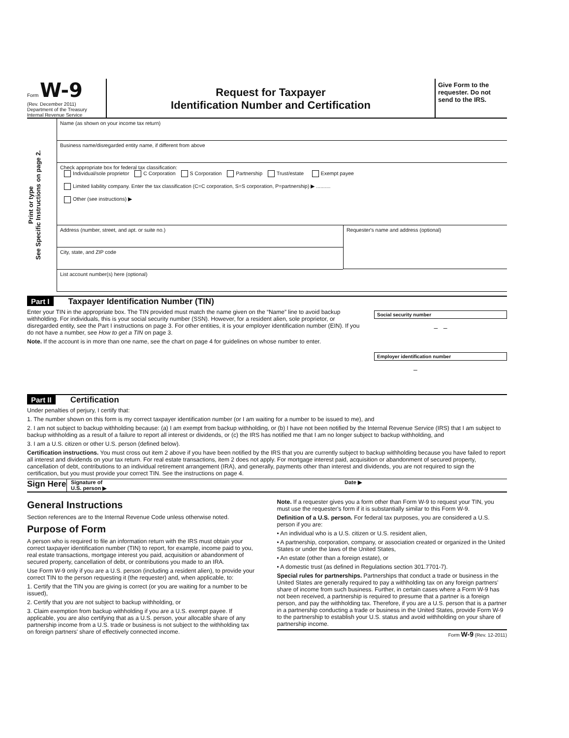Form W-9
(Rev. December 2011)
Department of the Treasury
Internal Revenue Service
Request for Taxpayer
Identification Number and Certification
Give Form to the requester. Do not send to the IRS.
Print or type
See Specific Instructions on page 2.
Name (as shown on your income tax return)
Business name/disregarded entity name, if different from above
Check appropriate box for federal tax classification:
Individual/sole proprietor C Corporation S Corporation Partnership Trust/estate Exempt payee
Limited liability company. Enter the tax classification (C=C corporation, S=S corporation, P=partnership) ▶ ..........
Other (see instructions) ▶
Address (number, street, and apt. or suite no.)
City, state, and ZIP code
Requester's name and address (optional)
List account number(s) here (optional)
Part I Taxpayer Identification Number (TIN)
Enter your TIN in the appropriate box. The TIN provided must match the name given on the “Name” line to avoid backup withholding. For individuals, this is your social security number (SSN). However, for a resident alien, sole proprietor, or disregarded entity, see the Part I instructions on page 3. For other entities, it is your employer identification number (EIN). If you do not have a number, see How to get a TIN on page 3.
Note. If the account is in more than one name, see the chart on page 4 for guidelines on whose number to enter.
Social security number
– –
Employer identification number
–
Part II Certification
Under penalties of perjury, I certify that:
1. The number shown on this form is my correct taxpayer identification number (or I am waiting for a number to be issued to me), and
2. I am not subject to backup withholding because: (a) I am exempt from backup withholding, or (b) I have not been notified by the Internal Revenue Service (IRS) that I am subject to backup withholding as a result of a failure to report all interest or dividends, or (c) the IRS has notified me that I am no longer subject to backup withholding, and
3. I am a U.S. citizen or other U.S. person (defined below).
Certification instructions. You must cross out item 2 above if you have been notified by the IRS that you are currently subject to backup withholding because you have failed to report all interest and dividends on your tax return. For real estate transactions, item 2 does not apply. For mortgage interest paid, acquisition or abandonment of secured property, cancellation of debt, contributions to an individual retirement arrangement (IRA), and generally, payments other than interest and dividends, you are not required to sign the certification, but you must provide your correct TIN. See the instructions on page 4.
Sign Here Signature of
U.S. person ▶ Date ▶
General Instructions
Section references are to the Internal Revenue Code unless otherwise noted.
Purpose of Form
A person who is required to file an information return with the IRS must obtain your correct taxpayer identification number (TIN) to report, for example, income paid to you, real estate transactions, mortgage interest you paid, acquisition or abandonment of secured property, cancellation of debt, or contributions you made to an IRA.
Use Form W-9 only if you are a U.S. person (including a resident alien), to provide your correct TIN to the person requesting it (the requester) and, when applicable, to:
1. Certify that the TIN you are giving is correct (or you are waiting for a number to be issued),
2. Certify that you are not subject to backup withholding, or
3. Claim exemption from backup withholding if you are a U.S. exempt payee. If applicable, you are also certifying that as a U.S. person, your allocable share of any partnership income from a U.S. trade or business is not subject to the withholding tax on foreign partners' share of effectively connected income.
Note. If a requester gives you a form other than Form W-9 to request your TIN, you must use the requester's form if it is substantially similar to this Form W-9.
Definition of a U.S. person. For federal tax purposes, you are considered a U.S. person if you are:
• An individual who is a U.S. citizen or U.S. resident alien,
• A partnership, corporation, company, or association created or organized in the United States or under the laws of the United States,
• An estate (other than a foreign estate), or
• A domestic trust (as defined in Regulations section 301.7701-7).
Special rules for partnerships. Partnerships that conduct a trade or business in the United States are generally required to pay a withholding tax on any foreign partners' share of income from such business. Further, in certain cases where a Form W-9 has not been received, a partnership is required to presume that a partner is a foreign person, and pay the withholding tax. Therefore, if you are a U.S. person that is a partner in a partnership conducting a trade or business in the United States, provide Form W-9 to the partnership to establish your U.S. status and avoid withholding on your share of partnership income.
Form W-9 (Rev. 12-2011)